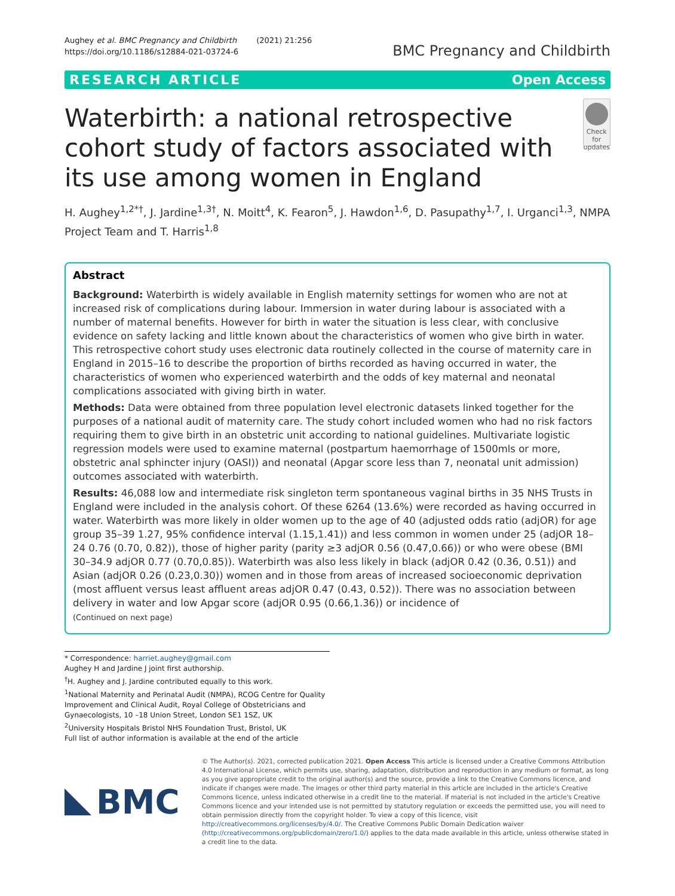Aughey et al. BMC Pregnancy and Childbirth (2021) 21:256
https://doi.org/10.1186/s12884-021-03724-6
BMC Pregnancy and Childbirth
RESEARCH ARTICLE Open Access
Waterbirth: a national retrospective cohort study of factors associated with its use among women in England
Check for updates
H. Aughey<sup>1,2*†</sup>, J. Jardine<sup>1,3†</sup>, N. Moitt<sup>4</sup>, K. Fearon<sup>5</sup>, J. Hawdon<sup>1,6</sup>, D. Pasupathy<sup>1,7</sup>, I. Urganci<sup>1,3</sup>, NMPA Project Team and T. Harris<sup>1,8</sup>
Abstract
Background: Waterbirth is widely available in English maternity settings for women who are not at increased risk of complications during labour. Immersion in water during labour is associated with a number of maternal benefits. However for birth in water the situation is less clear, with conclusive evidence on safety lacking and little known about the characteristics of women who give birth in water.
This retrospective cohort study uses electronic data routinely collected in the course of maternity care in England in 2015–16 to describe the proportion of births recorded as having occurred in water, the characteristics of women who experienced waterbirth and the odds of key maternal and neonatal complications associated with giving birth in water.
Methods: Data were obtained from three population level electronic datasets linked together for the purposes of a national audit of maternity care. The study cohort included women who had no risk factors requiring them to give birth in an obstetric unit according to national guidelines. Multivariate logistic regression models were used to examine maternal (postpartum haemorrhage of 1500mls or more, obstetric anal sphincter injury (OASI)) and neonatal (Apgar score less than 7, neonatal unit admission) outcomes associated with waterbirth.
Results: 46,088 low and intermediate risk singleton term spontaneous vaginal births in 35 NHS Trusts in England were included in the analysis cohort. Of these 6264 (13.6%) were recorded as having occurred in water. Waterbirth was more likely in older women up to the age of 40 (adjusted odds ratio (adjOR) for age group 35–39 1.27, 95% confidence interval (1.15,1.41)) and less common in women under 25 (adjOR 18–24 0.76 (0.70, 0.82)), those of higher parity (parity ≥3 adjOR 0.56 (0.47,0.66)) or who were obese (BMI 30–34.9 adjOR 0.77 (0.70,0.85)). Waterbirth was also less likely in black (adjOR 0.42 (0.36, 0.51)) and Asian (adjOR 0.26 (0.23,0.30)) women and in those from areas of increased socioeconomic deprivation (most affluent versus least affluent areas adjOR 0.47 (0.43, 0.52)). There was no association between delivery in water and low Apgar score (adjOR 0.95 (0.66,1.36)) or incidence of
(Continued on next page)
* Correspondence: harriet.aughey@gmail.com
Aughey H and Jardine J joint first authorship.
<sup>†</sup> H. Aughey and J. Jardine contributed equally to this work.
<sup>1</sup> National Maternity and Perinatal Audit (NMPA), RCOG Centre for Quality Improvement and Clinical Audit, Royal College of Obstetricians and Gynaecologists, 10 –18 Union Street, London SE1 1SZ, UK
<sup>2</sup> University Hospitals Bristol NHS Foundation Trust, Bristol, UK
Full list of author information is available at the end of the article
BMC
© The Author(s). 2021, corrected publication 2021. Open Access This article is licensed under a Creative Commons Attribution 4.0 International License, which permits use, sharing, adaptation, distribution and reproduction in any medium or format, as long as you give appropriate credit to the original author(s) and the source, provide a link to the Creative Commons licence, and indicate if changes were made. The images or other third party material in this article are included in the article's Creative Commons licence, unless indicated otherwise in a credit line to the material. If material is not included in the article's Creative Commons licence and your intended use is not permitted by statutory regulation or exceeds the permitted use, you will need to obtain permission directly from the copyright holder. To view a copy of this licence, visit http://creativecommons.org/licenses/by/4.0/. The Creative Commons Public Domain Dedication waiver (http://creativecommons.org/publicdomain/zero/1.0/) applies to the data made available in this article, unless otherwise stated in a credit line to the data.